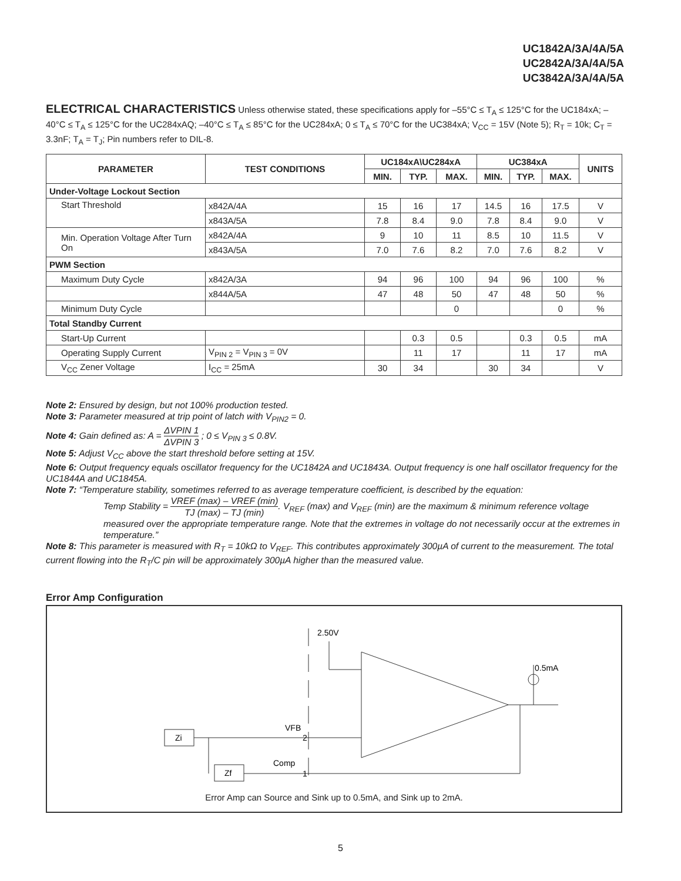UC1842A/3A/4A/5A
UC2842A/3A/4A/5A
UC3842A/3A/4A/5A
ELECTRICAL CHARACTERISTICS Unless otherwise stated, these specifications apply for –55°C ≤ T<sub>A</sub> ≤ 125°C for the UC184xA; –40°C ≤ T<sub>A</sub> ≤ 125°C for the UC284xAQ; –40°C ≤ T<sub>A</sub> ≤ 85°C for the UC284xA; 0 ≤ T<sub>A</sub> ≤ 70°C for the UC384xA; V<sub>CC</sub> = 15V (Note 5); R<sub>T</sub> = 10k; C<sub>T</sub> = 3.3nF; T<sub>A</sub> = T<sub>J</sub>; Pin numbers refer to DIL-8.
| PARAMETER | TEST CONDITIONS | UC184xA\UC284xA | | | UC384xA | | | UNITS |
| --- | --- | --- | --- | --- | --- | --- | --- | --- |
| | | MIN. | TYP. | MAX. | MIN. | TYP. | MAX. | |
| Under-Voltage Lockout Section | | | | | | | | |
| Start Threshold | x842A/4A | 15 | 16 | 17 | 14.5 | 16 | 17.5 | V |
| | x843A/5A | 7.8 | 8.4 | 9.0 | 7.8 | 8.4 | 9.0 | V |
| Min. Operation Voltage After Turn On | x842A/4A | 9 | 10 | 11 | 8.5 | 10 | 11.5 | V |
| | x843A/5A | 7.0 | 7.6 | 8.2 | 7.0 | 7.6 | 8.2 | V |
| PWM Section | | | | | | | | |
| Maximum Duty Cycle | x842A/3A | 94 | 96 | 100 | 94 | 96 | 100 | % |
| | x844A/5A | 47 | 48 | 50 | 47 | 48 | 50 | % |
| Minimum Duty Cycle | | | | 0 | | | 0 | % |
| Total Standby Current | | | | | | | | |
| Start-Up Current | | | 0.3 | 0.5 | | 0.3 | 0.5 | mA |
| Operating Supply Current | V<sub>PIN 2</sub> = V<sub>PIN 3</sub> = 0V | | 11 | 17 | | 11 | 17 | mA |
| V<sub>CC</sub> Zener Voltage | I<sub>CC</sub> = 25mA | 30 | 34 | | 30 | 34 | | V |
Note 2: Ensured by design, but not 100% production tested.
Note 3: Parameter measured at trip point of latch with V<sub>PIN2</sub> = 0.
Note 4: Gain defined as: A = ΔVPIN 1 ΔVPIN 3 ; 0 ≤ V<sub>PIN 3</sub> ≤ 0.8V.
Note 5: Adjust V<sub>CC</sub> above the start threshold before setting at 15V.
Note 6: Output frequency equals oscillator frequency for the UC1842A and UC1843A. Output frequency is one half oscillator frequency for the UC1844A and UC1845A.
Note 7: “Temperature stability, sometimes referred to as average temperature coefficient, is described by the equation:
Temp Stability = VREF (max) – VREF (min) TJ (max) – TJ (min). V<sub>REF</sub> (max) and V<sub>REF</sub> (min) are the maximum & minimum reference voltage measured over the appropriate temperature range. Note that the extremes in voltage do not necessarily occur at the extremes in temperature.”
Note 8: This parameter is measured with R<sub>T</sub> = 10kΩ to V<sub>REF</sub>. This contributes approximately 300µA of current to the measurement. The total current flowing into the R<sub>T</sub>/C pin will be approximately 300µA higher than the measured value.
Error Amp Configuration
2.50V
0.5mA
Zi
Zf
VFB
2
Comp
1
Error Amp can Source and Sink up to 0.5mA, and Sink up to 2mA.
5